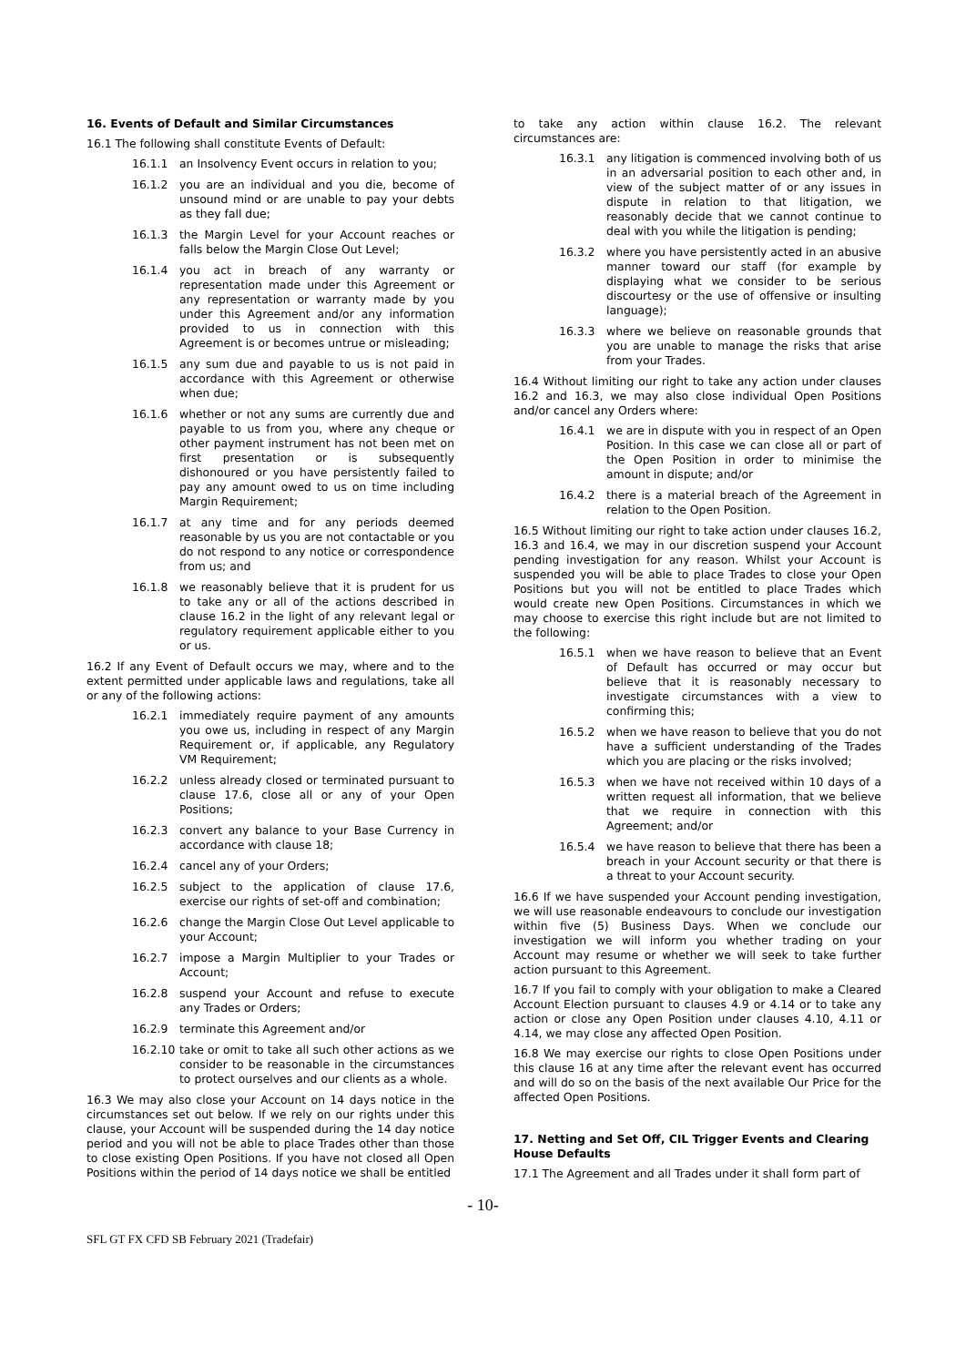16. Events of Default and Similar Circumstances
16.1 The following shall constitute Events of Default:
16.1.1 an Insolvency Event occurs in relation to you;
16.1.2 you are an individual and you die, become of unsound mind or are unable to pay your debts as they fall due;
16.1.3 the Margin Level for your Account reaches or falls below the Margin Close Out Level;
16.1.4 you act in breach of any warranty or representation made under this Agreement or any representation or warranty made by you under this Agreement and/or any information provided to us in connection with this Agreement is or becomes untrue or misleading;
16.1.5 any sum due and payable to us is not paid in accordance with this Agreement or otherwise when due;
16.1.6 whether or not any sums are currently due and payable to us from you, where any cheque or other payment instrument has not been met on first presentation or is subsequently dishonoured or you have persistently failed to pay any amount owed to us on time including Margin Requirement;
16.1.7 at any time and for any periods deemed reasonable by us you are not contactable or you do not respond to any notice or correspondence from us; and
16.1.8 we reasonably believe that it is prudent for us to take any or all of the actions described in clause 16.2 in the light of any relevant legal or regulatory requirement applicable either to you or us.
16.2 If any Event of Default occurs we may, where and to the extent permitted under applicable laws and regulations, take all or any of the following actions:
16.2.1 immediately require payment of any amounts you owe us, including in respect of any Margin Requirement or, if applicable, any Regulatory VM Requirement;
16.2.2 unless already closed or terminated pursuant to clause 17.6, close all or any of your Open Positions;
16.2.3 convert any balance to your Base Currency in accordance with clause 18;
16.2.4 cancel any of your Orders;
16.2.5 subject to the application of clause 17.6, exercise our rights of set-off and combination;
16.2.6 change the Margin Close Out Level applicable to your Account;
16.2.7 impose a Margin Multiplier to your Trades or Account;
16.2.8 suspend your Account and refuse to execute any Trades or Orders;
16.2.9 terminate this Agreement and/or
16.2.10 take or omit to take all such other actions as we consider to be reasonable in the circumstances to protect ourselves and our clients as a whole.
16.3 We may also close your Account on 14 days notice in the circumstances set out below. If we rely on our rights under this clause, your Account will be suspended during the 14 day notice period and you will not be able to place Trades other than those to close existing Open Positions. If you have not closed all Open Positions within the period of 14 days notice we shall be entitled
to take any action within clause 16.2. The relevant circumstances are:
16.3.1 any litigation is commenced involving both of us in an adversarial position to each other and, in view of the subject matter of or any issues in dispute in relation to that litigation, we reasonably decide that we cannot continue to deal with you while the litigation is pending;
16.3.2 where you have persistently acted in an abusive manner toward our staff (for example by displaying what we consider to be serious discourtesy or the use of offensive or insulting language);
16.3.3 where we believe on reasonable grounds that you are unable to manage the risks that arise from your Trades.
16.4 Without limiting our right to take any action under clauses 16.2 and 16.3, we may also close individual Open Positions and/or cancel any Orders where:
16.4.1 we are in dispute with you in respect of an Open Position. In this case we can close all or part of the Open Position in order to minimise the amount in dispute; and/or
16.4.2 there is a material breach of the Agreement in relation to the Open Position.
16.5 Without limiting our right to take action under clauses 16.2, 16.3 and 16.4, we may in our discretion suspend your Account pending investigation for any reason. Whilst your Account is suspended you will be able to place Trades to close your Open Positions but you will not be entitled to place Trades which would create new Open Positions. Circumstances in which we may choose to exercise this right include but are not limited to the following:
16.5.1 when we have reason to believe that an Event of Default has occurred or may occur but believe that it is reasonably necessary to investigate circumstances with a view to confirming this;
16.5.2 when we have reason to believe that you do not have a sufficient understanding of the Trades which you are placing or the risks involved;
16.5.3 when we have not received within 10 days of a written request all information, that we believe that we require in connection with this Agreement; and/or
16.5.4 we have reason to believe that there has been a breach in your Account security or that there is a threat to your Account security.
16.6 If we have suspended your Account pending investigation, we will use reasonable endeavours to conclude our investigation within five (5) Business Days. When we conclude our investigation we will inform you whether trading on your Account may resume or whether we will seek to take further action pursuant to this Agreement.
16.7 If you fail to comply with your obligation to make a Cleared Account Election pursuant to clauses 4.9 or 4.14 or to take any action or close any Open Position under clauses 4.10, 4.11 or 4.14, we may close any affected Open Position.
16.8 We may exercise our rights to close Open Positions under this clause 16 at any time after the relevant event has occurred and will do so on the basis of the next available Our Price for the affected Open Positions.
17. Netting and Set Off, CIL Trigger Events and Clearing House Defaults
17.1 The Agreement and all Trades under it shall form part of
- 10-
SFL GT FX CFD SB February 2021 (Tradefair)